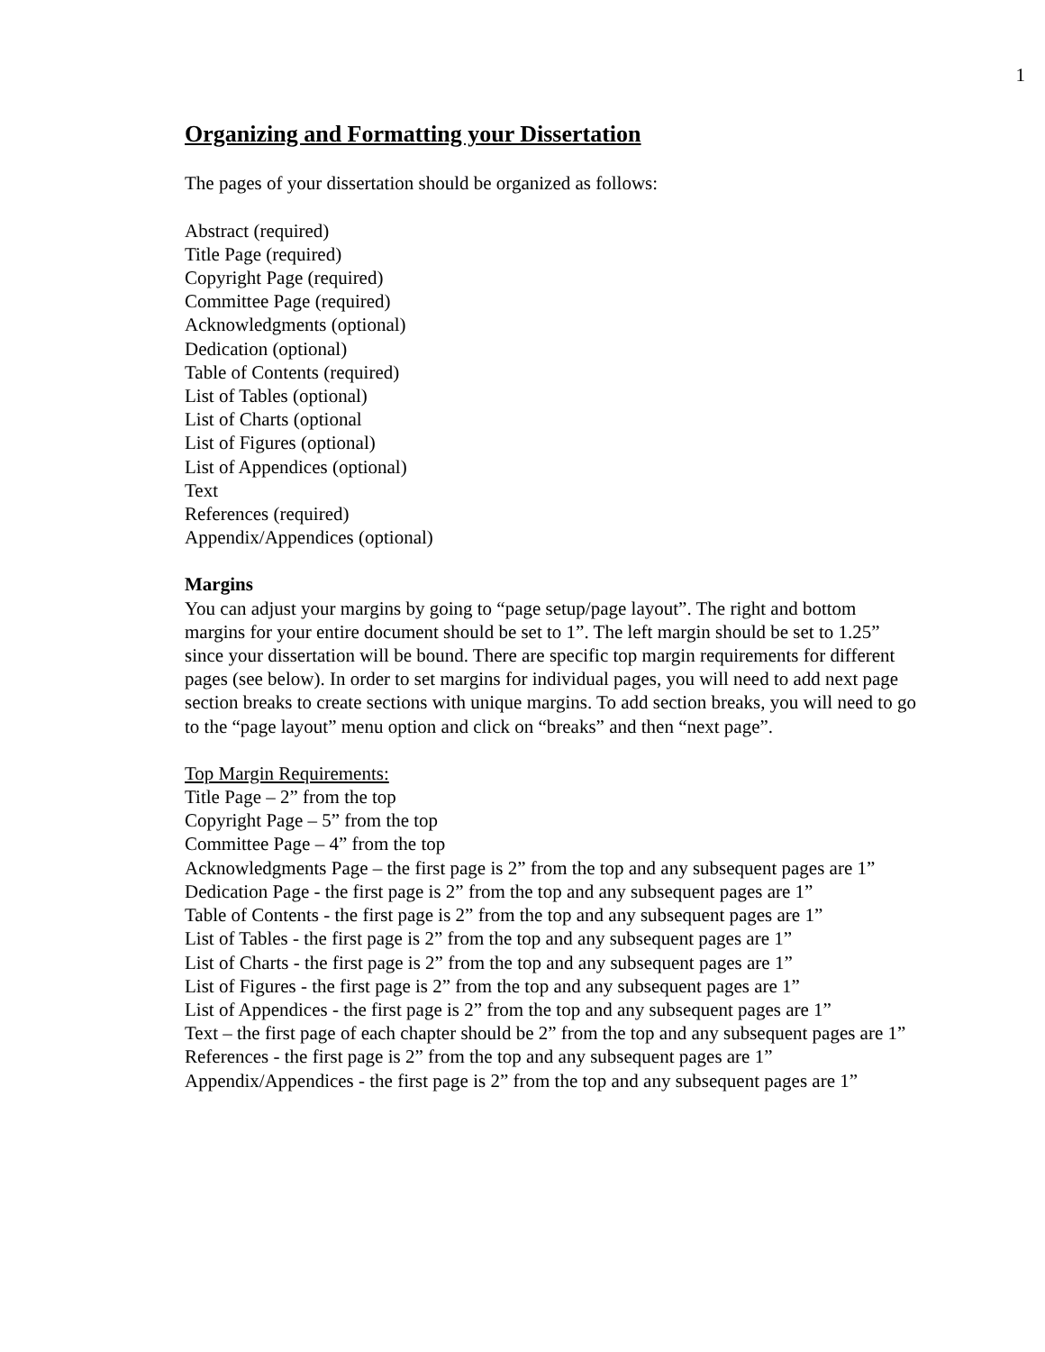1
Organizing and Formatting your Dissertation
The pages of your dissertation should be organized as follows:
Abstract (required)
Title Page (required)
Copyright Page (required)
Committee Page (required)
Acknowledgments (optional)
Dedication (optional)
Table of Contents (required)
List of Tables (optional)
List of Charts (optional
List of Figures (optional)
List of Appendices (optional)
Text
References (required)
Appendix/Appendices (optional)
Margins
You can adjust your margins by going to “page setup/page layout”. The right and bottom margins for your entire document should be set to 1”. The left margin should be set to 1.25” since your dissertation will be bound. There are specific top margin requirements for different pages (see below). In order to set margins for individual pages, you will need to add next page section breaks to create sections with unique margins. To add section breaks, you will need to go to the “page layout” menu option and click on “breaks” and then “next page”.
Top Margin Requirements:
Title Page – 2” from the top
Copyright Page – 5” from the top
Committee Page – 4” from the top
Acknowledgments Page – the first page is 2” from the top and any subsequent pages are 1”
Dedication Page - the first page is 2” from the top and any subsequent pages are 1”
Table of Contents - the first page is 2” from the top and any subsequent pages are 1”
List of Tables - the first page is 2” from the top and any subsequent pages are 1”
List of Charts - the first page is 2” from the top and any subsequent pages are 1”
List of Figures - the first page is 2” from the top and any subsequent pages are 1”
List of Appendices - the first page is 2” from the top and any subsequent pages are 1”
Text – the first page of each chapter should be 2” from the top and any subsequent pages are 1”
References - the first page is 2” from the top and any subsequent pages are 1”
Appendix/Appendices - the first page is 2” from the top and any subsequent pages are 1”